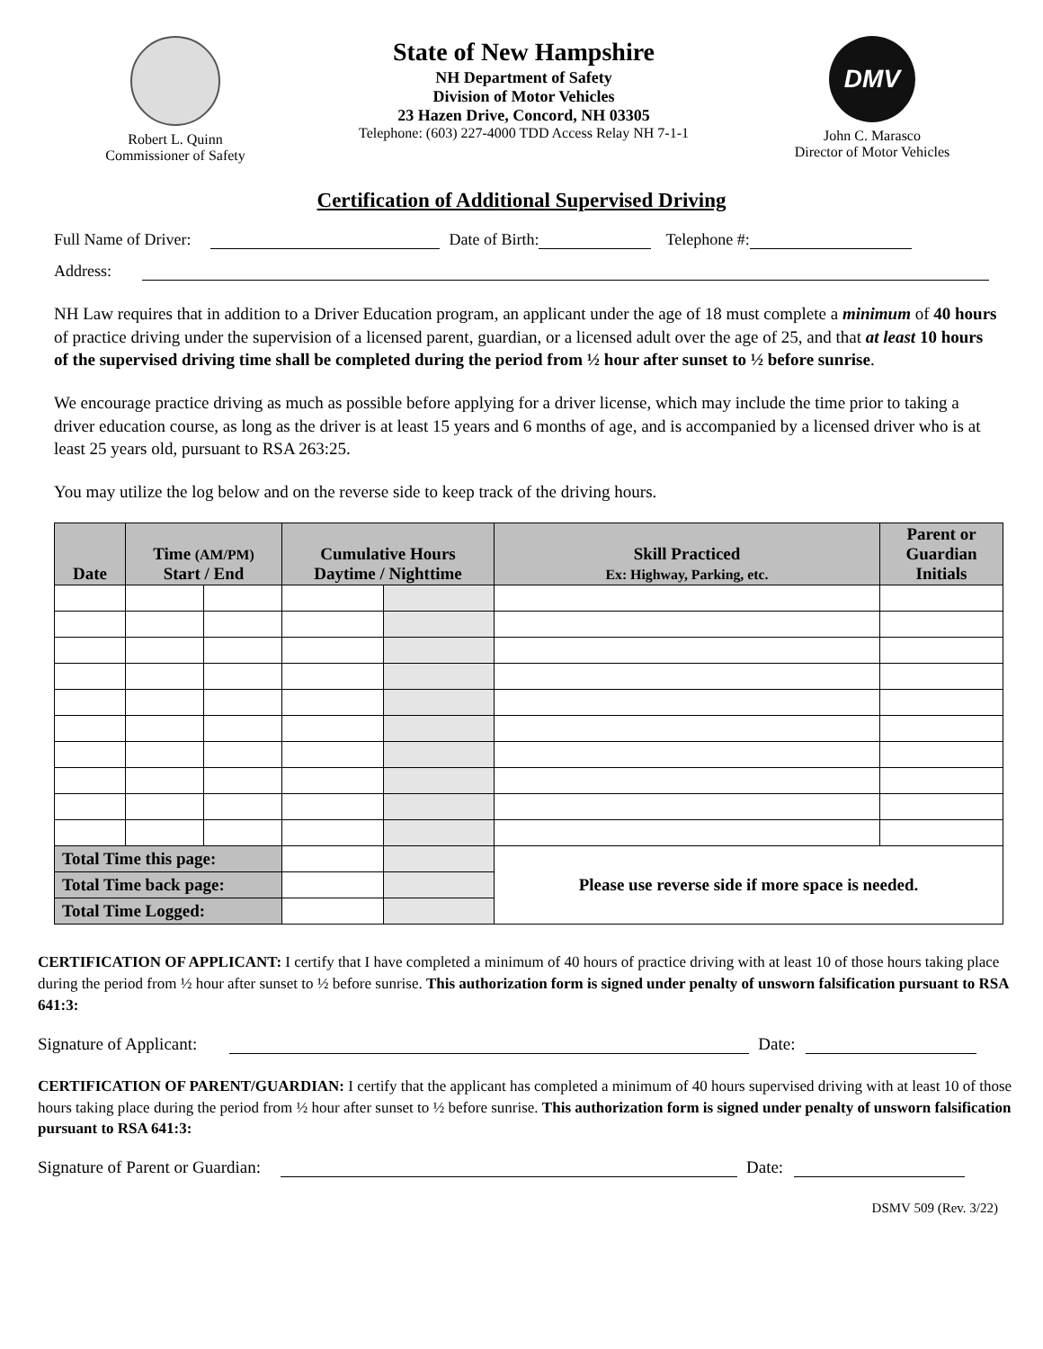Robert L. Quinn
Commissioner of Safety
State of New Hampshire
NH Department of Safety
Division of Motor Vehicles
23 Hazen Drive, Concord, NH 03305
Telephone: (603) 227-4000 TDD Access Relay NH 7-1-1
DMV
John C. Marasco
Director of Motor Vehicles
Certification of Additional Supervised Driving
Full Name of Driver: Date of Birth: Telephone #:
Address:
NH Law requires that in addition to a Driver Education program, an applicant under the age of 18 must complete a minimum of 40 hours of practice driving under the supervision of a licensed parent, guardian, or a licensed adult over the age of 25, and that at least 10 hours of the supervised driving time shall be completed during the period from ½ hour after sunset to ½ before sunrise.
We encourage practice driving as much as possible before applying for a driver license, which may include the time prior to taking a driver education course, as long as the driver is at least 15 years and 6 months of age, and is accompanied by a licensed driver who is at least 25 years old, pursuant to RSA 263:25.
You may utilize the log below and on the reverse side to keep track of the driving hours.
| Date | Time (AM/PM) Start / End | | Cumulative Hours Daytime / Nighttime | | Skill Practiced Ex: Highway, Parking, etc. | Parent or Guardian Initials |
| --- | --- | --- | --- | --- | --- | --- |
| Total Time this page: | | | | | Please use reverse side if more space is needed. | |
| Total Time back page: | | | | | | |
| Total Time Logged: | | | | | | |
CERTIFICATION OF APPLICANT: I certify that I have completed a minimum of 40 hours of practice driving with at least 10 of those hours taking place during the period from ½ hour after sunset to ½ before sunrise. This authorization form is signed under penalty of unsworn falsification pursuant to RSA 641:3:
Signature of Applicant: Date:
CERTIFICATION OF PARENT/GUARDIAN: I certify that the applicant has completed a minimum of 40 hours supervised driving with at least 10 of those hours taking place during the period from ½ hour after sunset to ½ before sunrise. This authorization form is signed under penalty of unsworn falsification pursuant to RSA 641:3:
Signature of Parent or Guardian: Date:
DSMV 509 (Rev. 3/22)